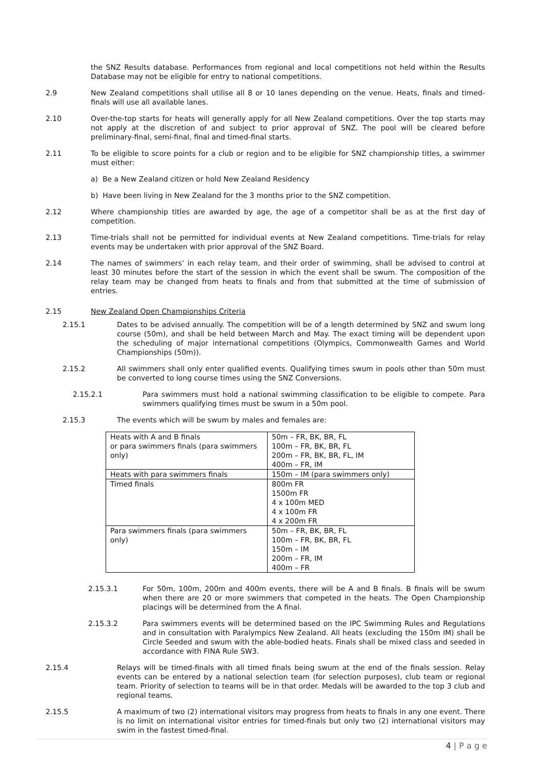the SNZ Results database. Performances from regional and local competitions not held within the Results Database may not be eligible for entry to national competitions.
2.9 New Zealand competitions shall utilise all 8 or 10 lanes depending on the venue. Heats, finals and timed-finals will use all available lanes.
2.10 Over-the-top starts for heats will generally apply for all New Zealand competitions. Over the top starts may not apply at the discretion of and subject to prior approval of SNZ. The pool will be cleared before preliminary-final, semi-final, final and timed-final starts.
2.11 To be eligible to score points for a club or region and to be eligible for SNZ championship titles, a swimmer must either:
a) Be a New Zealand citizen or hold New Zealand Residency
b) Have been living in New Zealand for the 3 months prior to the SNZ competition.
2.12 Where championship titles are awarded by age, the age of a competitor shall be as at the first day of competition.
2.13 Time-trials shall not be permitted for individual events at New Zealand competitions. Time-trials for relay events may be undertaken with prior approval of the SNZ Board.
2.14 The names of swimmers’ in each relay team, and their order of swimming, shall be advised to control at least 30 minutes before the start of the session in which the event shall be swum. The composition of the relay team may be changed from heats to finals and from that submitted at the time of submission of entries.
2.15 New Zealand Open Championships Criteria
2.15.1 Dates to be advised annually. The competition will be of a length determined by SNZ and swum long course (50m), and shall be held between March and May. The exact timing will be dependent upon the scheduling of major international competitions (Olympics, Commonwealth Games and World Championships (50m)).
2.15.2 All swimmers shall only enter qualified events. Qualifying times swum in pools other than 50m must be converted to long course times using the SNZ Conversions.
2.15.2.1 Para swimmers must hold a national swimming classification to be eligible to compete. Para swimmers qualifying times must be swum in a 50m pool.
2.15.3 The events which will be swum by males and females are:
| Heats with A and B finals or para swimmers finals (para swimmers only) | 50m – FR, BK, BR, FL 100m – FR, BK, BR, FL 200m – FR, BK, BR, FL, IM 400m – FR, IM |
| Heats with para swimmers finals | 150m – IM (para swimmers only) |
| Timed finals | 800m FR 1500m FR 4 x 100m MED 4 x 100m FR 4 x 200m FR |
| Para swimmers finals (para swimmers only) | 50m – FR, BK, BR, FL 100m – FR, BK, BR, FL 150m – IM 200m – FR, IM 400m – FR |
2.15.3.1 For 50m, 100m, 200m and 400m events, there will be A and B finals. B finals will be swum when there are 20 or more swimmers that competed in the heats. The Open Championship placings will be determined from the A final.
2.15.3.2 Para swimmers events will be determined based on the IPC Swimming Rules and Regulations and in consultation with Paralympics New Zealand. All heats (excluding the 150m IM) shall be Circle Seeded and swum with the able-bodied heats. Finals shall be mixed class and seeded in accordance with FINA Rule SW3.
2.15.4 Relays will be timed-finals with all timed finals being swum at the end of the finals session. Relay events can be entered by a national selection team (for selection purposes), club team or regional team. Priority of selection to teams will be in that order. Medals will be awarded to the top 3 club and regional teams.
2.15.5 A maximum of two (2) international visitors may progress from heats to finals in any one event. There is no limit on international visitor entries for timed-finals but only two (2) international visitors may swim in the fastest timed-final.
4 | P a g e